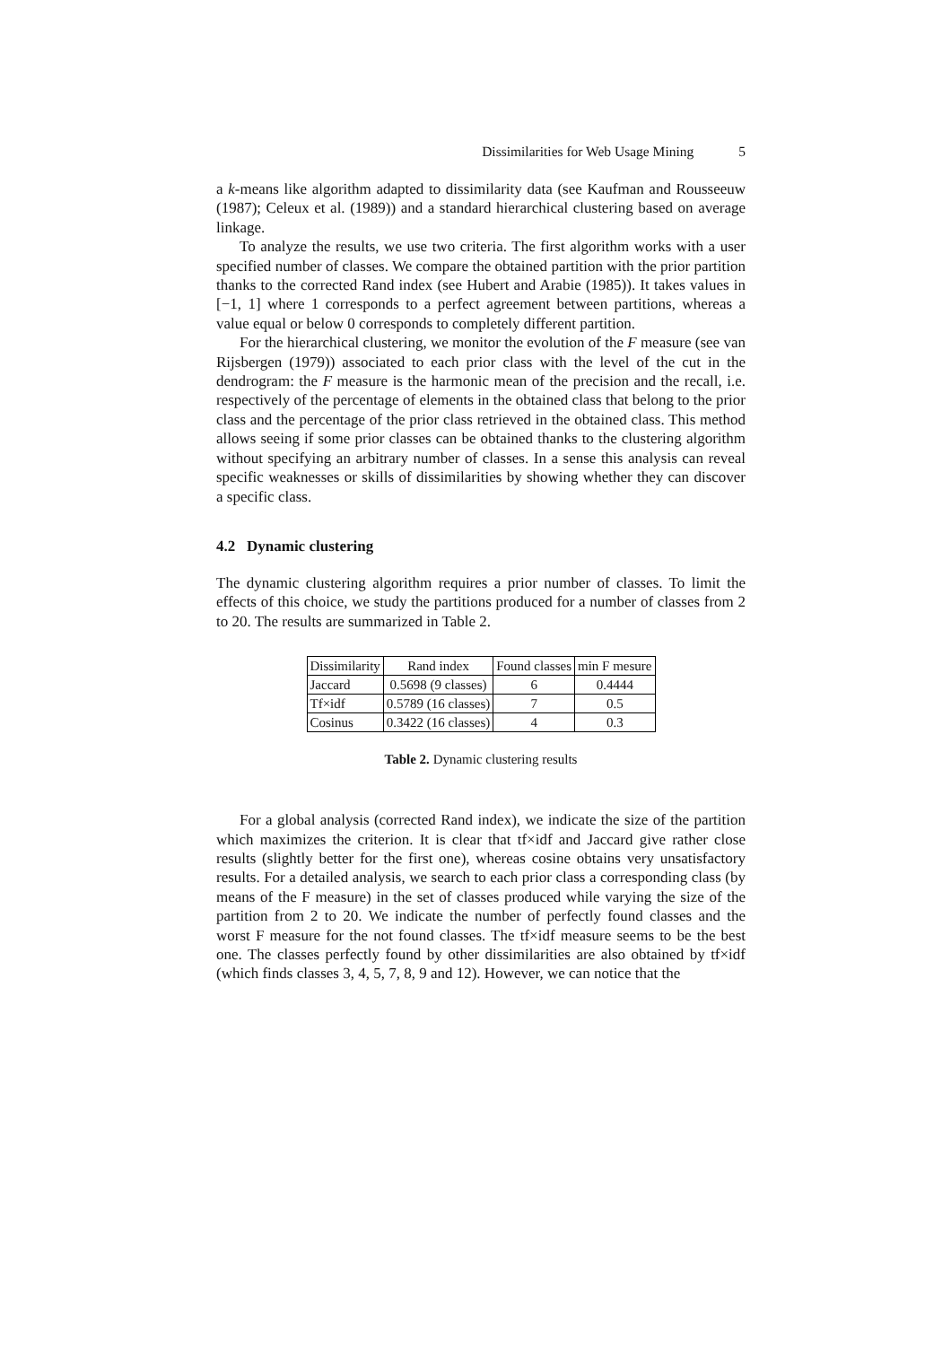Dissimilarities for Web Usage Mining 5
a k-means like algorithm adapted to dissimilarity data (see Kaufman and Rousseeuw (1987); Celeux et al. (1989)) and a standard hierarchical clustering based on average linkage.
To analyze the results, we use two criteria. The first algorithm works with a user specified number of classes. We compare the obtained partition with the prior partition thanks to the corrected Rand index (see Hubert and Arabie (1985)). It takes values in [−1, 1] where 1 corresponds to a perfect agreement between partitions, whereas a value equal or below 0 corresponds to completely different partition.
For the hierarchical clustering, we monitor the evolution of the F measure (see van Rijsbergen (1979)) associated to each prior class with the level of the cut in the dendrogram: the F measure is the harmonic mean of the precision and the recall, i.e. respectively of the percentage of elements in the obtained class that belong to the prior class and the percentage of the prior class retrieved in the obtained class. This method allows seeing if some prior classes can be obtained thanks to the clustering algorithm without specifying an arbitrary number of classes. In a sense this analysis can reveal specific weaknesses or skills of dissimilarities by showing whether they can discover a specific class.
4.2 Dynamic clustering
The dynamic clustering algorithm requires a prior number of classes. To limit the effects of this choice, we study the partitions produced for a number of classes from 2 to 20. The results are summarized in Table 2.
| Dissimilarity | Rand index | Found classes | min F mesure |
| --- | --- | --- | --- |
| Jaccard | 0.5698 (9 classes) | 6 | 0.4444 |
| Tf×idf | 0.5789 (16 classes) | 7 | 0.5 |
| Cosinus | 0.3422 (16 classes) | 4 | 0.3 |
Table 2. Dynamic clustering results
For a global analysis (corrected Rand index), we indicate the size of the partition which maximizes the criterion. It is clear that tf×idf and Jaccard give rather close results (slightly better for the first one), whereas cosine obtains very unsatisfactory results. For a detailed analysis, we search to each prior class a corresponding class (by means of the F measure) in the set of classes produced while varying the size of the partition from 2 to 20. We indicate the number of perfectly found classes and the worst F measure for the not found classes. The tf×idf measure seems to be the best one. The classes perfectly found by other dissimilarities are also obtained by tf×idf (which finds classes 3, 4, 5, 7, 8, 9 and 12). However, we can notice that the